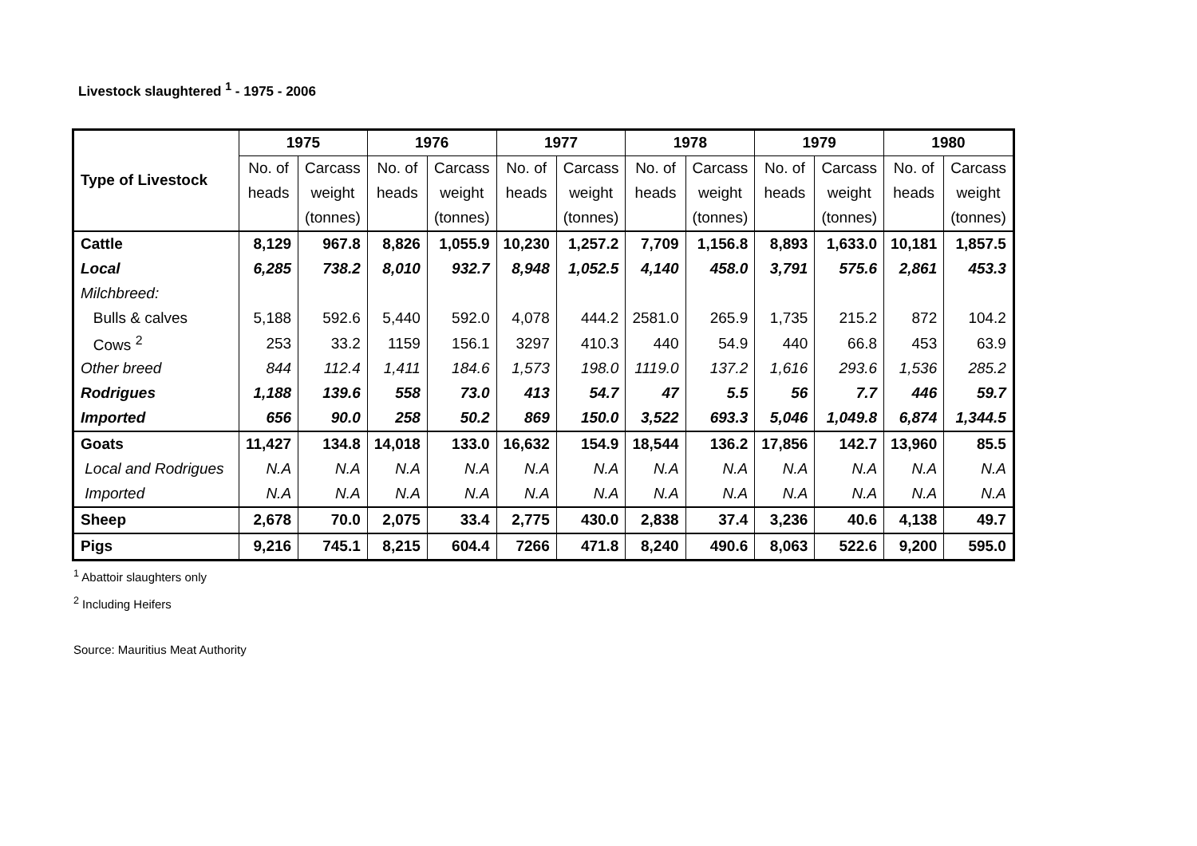Livestock slaughtered <sup>1</sup> - 1975 - 2006
| Type of Livestock | 1975 | | 1976 | | 1977 | | 1978 | | 1979 | | 1980 | |
| --- | --- | --- | --- | --- | --- | --- | --- | --- | --- | --- | --- | --- |
| | No. of | Carcass | No. of | Carcass | No. of | Carcass | No. of | Carcass | No. of | Carcass | No. of | Carcass |
| | heads | weight | heads | weight | heads | weight | heads | weight | heads | weight | heads | weight |
| | | (tonnes) | | (tonnes) | | (tonnes) | | (tonnes) | | (tonnes) | | (tonnes) |
| Cattle | 8,129 | 967.8 | 8,826 | 1,055.9 | 10,230 | 1,257.2 | 7,709 | 1,156.8 | 8,893 | 1,633.0 | 10,181 | 1,857.5 |
| Local | 6,285 | 738.2 | 8,010 | 932.7 | 8,948 | 1,052.5 | 4,140 | 458.0 | 3,791 | 575.6 | 2,861 | 453.3 |
| Milchbreed: | | | | | | | | | | | | |
| Bulls & calves | 5,188 | 592.6 | 5,440 | 592.0 | 4,078 | 444.2 | 2581.0 | 265.9 | 1,735 | 215.2 | 872 | 104.2 |
| Cows <sup>2</sup> | 253 | 33.2 | 1159 | 156.1 | 3297 | 410.3 | 440 | 54.9 | 440 | 66.8 | 453 | 63.9 |
| Other breed | 844 | 112.4 | 1,411 | 184.6 | 1,573 | 198.0 | 1119.0 | 137.2 | 1,616 | 293.6 | 1,536 | 285.2 |
| Rodrigues | 1,188 | 139.6 | 558 | 73.0 | 413 | 54.7 | 47 | 5.5 | 56 | 7.7 | 446 | 59.7 |
| Imported | 656 | 90.0 | 258 | 50.2 | 869 | 150.0 | 3,522 | 693.3 | 5,046 | 1,049.8 | 6,874 | 1,344.5 |
| Goats | 11,427 | 134.8 | 14,018 | 133.0 | 16,632 | 154.9 | 18,544 | 136.2 | 17,856 | 142.7 | 13,960 | 85.5 |
| Local and Rodrigues | N.A | N.A | N.A | N.A | N.A | N.A | N.A | N.A | N.A | N.A | N.A | N.A |
| Imported | N.A | N.A | N.A | N.A | N.A | N.A | N.A | N.A | N.A | N.A | N.A | N.A |
| Sheep | 2,678 | 70.0 | 2,075 | 33.4 | 2,775 | 430.0 | 2,838 | 37.4 | 3,236 | 40.6 | 4,138 | 49.7 |
| Pigs | 9,216 | 745.1 | 8,215 | 604.4 | 7266 | 471.8 | 8,240 | 490.6 | 8,063 | 522.6 | 9,200 | 595.0 |
<sup>1</sup> Abattoir slaughters only
<sup>2</sup> Including Heifers
Source: Mauritius Meat Authority